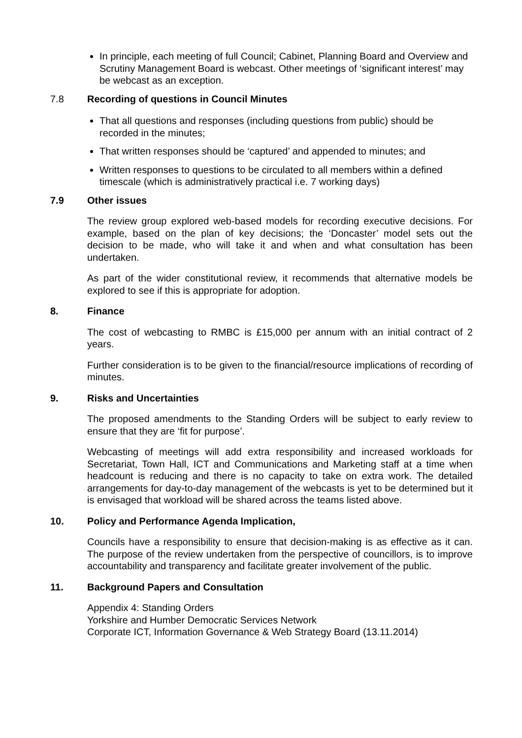In principle, each meeting of full Council; Cabinet, Planning Board and Overview and Scrutiny Management Board is webcast. Other meetings of ‘significant interest’ may be webcast as an exception.
7.8 Recording of questions in Council Minutes
That all questions and responses (including questions from public) should be recorded in the minutes;
That written responses should be ‘captured’ and appended to minutes; and
Written responses to questions to be circulated to all members within a defined timescale (which is administratively practical i.e. 7 working days)
7.9 Other issues
The review group explored web-based models for recording executive decisions. For example, based on the plan of key decisions; the ‘Doncaster’ model sets out the decision to be made, who will take it and when and what consultation has been undertaken.
As part of the wider constitutional review, it recommends that alternative models be explored to see if this is appropriate for adoption.
8. Finance
The cost of webcasting to RMBC is £15,000 per annum with an initial contract of 2 years.
Further consideration is to be given to the financial/resource implications of recording of minutes.
9. Risks and Uncertainties
The proposed amendments to the Standing Orders will be subject to early review to ensure that they are ‘fit for purpose’.
Webcasting of meetings will add extra responsibility and increased workloads for Secretariat, Town Hall, ICT and Communications and Marketing staff at a time when headcount is reducing and there is no capacity to take on extra work. The detailed arrangements for day-to-day management of the webcasts is yet to be determined but it is envisaged that workload will be shared across the teams listed above.
10. Policy and Performance Agenda Implication,
Councils have a responsibility to ensure that decision-making is as effective as it can. The purpose of the review undertaken from the perspective of councillors, is to improve accountability and transparency and facilitate greater involvement of the public.
11. Background Papers and Consultation
Appendix 4: Standing Orders
Yorkshire and Humber Democratic Services Network
Corporate ICT, Information Governance & Web Strategy Board (13.11.2014)